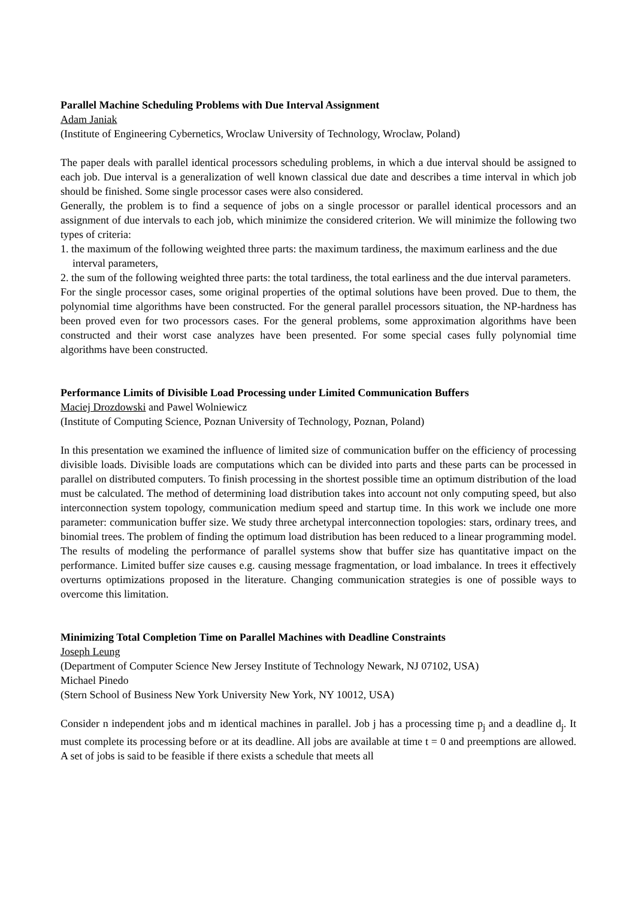Parallel Machine Scheduling Problems with Due Interval Assignment
Adam Janiak
(Institute of Engineering Cybernetics, Wroclaw University of Technology, Wroclaw, Poland)
The paper deals with parallel identical processors scheduling problems, in which a due interval should be assigned to each job. Due interval is a generalization of well known classical due date and describes a time interval in which job should be finished. Some single processor cases were also considered.
Generally, the problem is to find a sequence of jobs on a single processor or parallel identical processors and an assignment of due intervals to each job, which minimize the considered criterion. We will minimize the following two types of criteria:
1. the maximum of the following weighted three parts: the maximum tardiness, the maximum earliness and the due interval parameters,
2. the sum of the following weighted three parts: the total tardiness, the total earliness and the due interval parameters.
For the single processor cases, some original properties of the optimal solutions have been proved. Due to them, the polynomial time algorithms have been constructed. For the general parallel processors situation, the NP-hardness has been proved even for two processors cases. For the general problems, some approximation algorithms have been constructed and their worst case analyzes have been presented. For some special cases fully polynomial time algorithms have been constructed.
Performance Limits of Divisible Load Processing under Limited Communication Buffers
Maciej Drozdowski and Pawel Wolniewicz
(Institute of Computing Science, Poznan University of Technology, Poznan, Poland)
In this presentation we examined the influence of limited size of communication buffer on the efficiency of processing divisible loads. Divisible loads are computations which can be divided into parts and these parts can be processed in parallel on distributed computers. To finish processing in the shortest possible time an optimum distribution of the load must be calculated. The method of determining load distribution takes into account not only computing speed, but also interconnection system topology, communication medium speed and startup time. In this work we include one more parameter: communication buffer size. We study three archetypal interconnection topologies: stars, ordinary trees, and binomial trees. The problem of finding the optimum load distribution has been reduced to a linear programming model. The results of modeling the performance of parallel systems show that buffer size has quantitative impact on the performance. Limited buffer size causes e.g. causing message fragmentation, or load imbalance. In trees it effectively overturns optimizations proposed in the literature. Changing communication strategies is one of possible ways to overcome this limitation.
Minimizing Total Completion Time on Parallel Machines with Deadline Constraints
Joseph Leung
(Department of Computer Science New Jersey Institute of Technology Newark, NJ 07102, USA)
Michael Pinedo
(Stern School of Business New York University New York, NY 10012, USA)
Consider n independent jobs and m identical machines in parallel. Job j has a processing time p<sub>j</sub> and a deadline d<sub>j</sub>. It must complete its processing before or at its deadline. All jobs are available at time t = 0 and preemptions are allowed. A set of jobs is said to be feasible if there exists a schedule that meets all